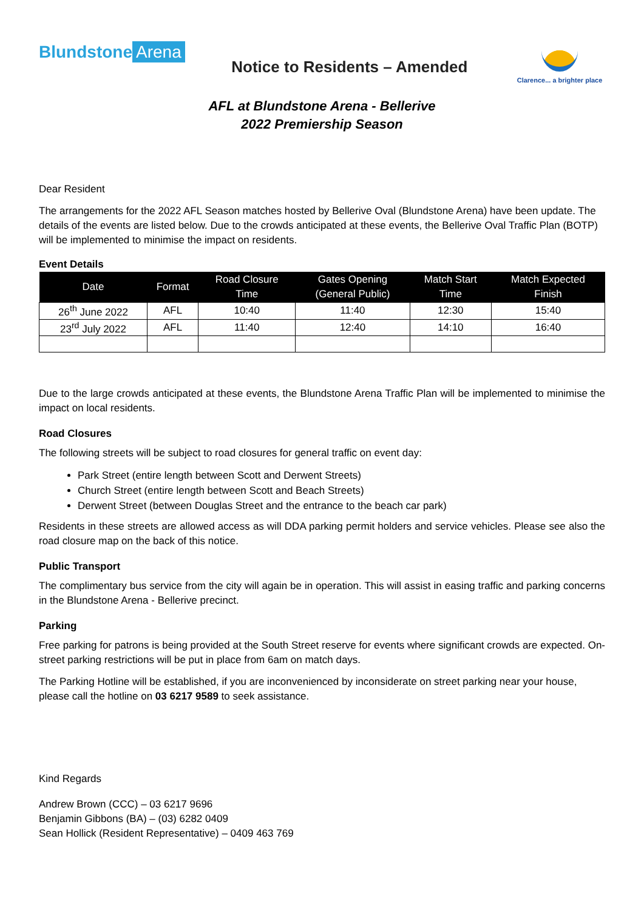Blundstone Arena
Notice to Residents – Amended
Clarence... a brighter place
AFL at Blundstone Arena - Bellerive
2022 Premiership Season
Dear Resident
The arrangements for the 2022 AFL Season matches hosted by Bellerive Oval (Blundstone Arena) have been update. The details of the events are listed below. Due to the crowds anticipated at these events, the Bellerive Oval Traffic Plan (BOTP) will be implemented to minimise the impact on residents.
Event Details
| Date | Format | Road Closure Time | Gates Opening (General Public) | Match Start Time | Match Expected Finish |
| --- | --- | --- | --- | --- | --- |
| 26<sup>th</sup> June 2022 | AFL | 10:40 | 11:40 | 12:30 | 15:40 |
| 23<sup>rd</sup> July 2022 | AFL | 11:40 | 12:40 | 14:10 | 16:40 |
Due to the large crowds anticipated at these events, the Blundstone Arena Traffic Plan will be implemented to minimise the impact on local residents.
Road Closures
The following streets will be subject to road closures for general traffic on event day:
Park Street (entire length between Scott and Derwent Streets)
Church Street (entire length between Scott and Beach Streets)
Derwent Street (between Douglas Street and the entrance to the beach car park)
Residents in these streets are allowed access as will DDA parking permit holders and service vehicles. Please see also the road closure map on the back of this notice.
Public Transport
The complimentary bus service from the city will again be in operation. This will assist in easing traffic and parking concerns in the Blundstone Arena - Bellerive precinct.
Parking
Free parking for patrons is being provided at the South Street reserve for events where significant crowds are expected. On-street parking restrictions will be put in place from 6am on match days.
The Parking Hotline will be established, if you are inconvenienced by inconsiderate on street parking near your house, please call the hotline on 03 6217 9589 to seek assistance.
Kind Regards
Andrew Brown (CCC) – 03 6217 9696
Benjamin Gibbons (BA) – (03) 6282 0409
Sean Hollick (Resident Representative) – 0409 463 769